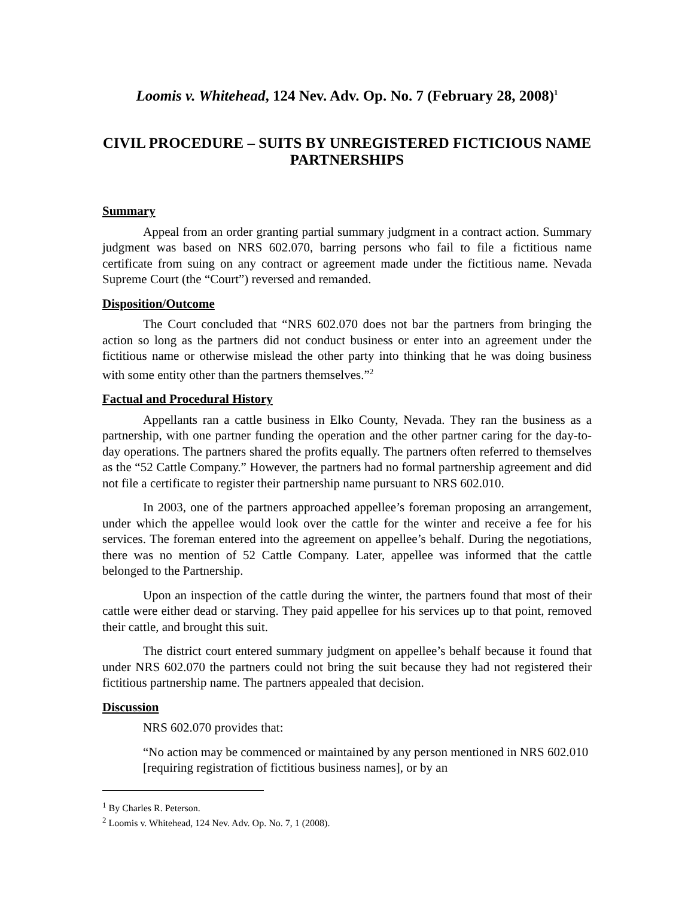Loomis v. Whitehead, 124 Nev. Adv. Op. No. 7 (February 28, 2008)<sup>1</sup>
CIVIL PROCEDURE – SUITS BY UNREGISTERED FICTICIOUS NAME PARTNERSHIPS
Summary
Appeal from an order granting partial summary judgment in a contract action. Summary judgment was based on NRS 602.070, barring persons who fail to file a fictitious name certificate from suing on any contract or agreement made under the fictitious name. Nevada Supreme Court (the “Court”) reversed and remanded.
Disposition/Outcome
The Court concluded that “NRS 602.070 does not bar the partners from bringing the action so long as the partners did not conduct business or enter into an agreement under the fictitious name or otherwise mislead the other party into thinking that he was doing business with some entity other than the partners themselves.”<sup>2</sup>
Factual and Procedural History
Appellants ran a cattle business in Elko County, Nevada. They ran the business as a partnership, with one partner funding the operation and the other partner caring for the day-to-day operations. The partners shared the profits equally. The partners often referred to themselves as the “52 Cattle Company.” However, the partners had no formal partnership agreement and did not file a certificate to register their partnership name pursuant to NRS 602.010.
In 2003, one of the partners approached appellee’s foreman proposing an arrangement, under which the appellee would look over the cattle for the winter and receive a fee for his services. The foreman entered into the agreement on appellee’s behalf. During the negotiations, there was no mention of 52 Cattle Company. Later, appellee was informed that the cattle belonged to the Partnership.
Upon an inspection of the cattle during the winter, the partners found that most of their cattle were either dead or starving. They paid appellee for his services up to that point, removed their cattle, and brought this suit.
The district court entered summary judgment on appellee’s behalf because it found that under NRS 602.070 the partners could not bring the suit because they had not registered their fictitious partnership name. The partners appealed that decision.
Discussion
NRS 602.070 provides that:
“No action may be commenced or maintained by any person mentioned in NRS 602.010 [requiring registration of fictitious business names], or by an
<sup>1</sup> By Charles R. Peterson.
<sup>2</sup> Loomis v. Whitehead, 124 Nev. Adv. Op. No. 7, 1 (2008).